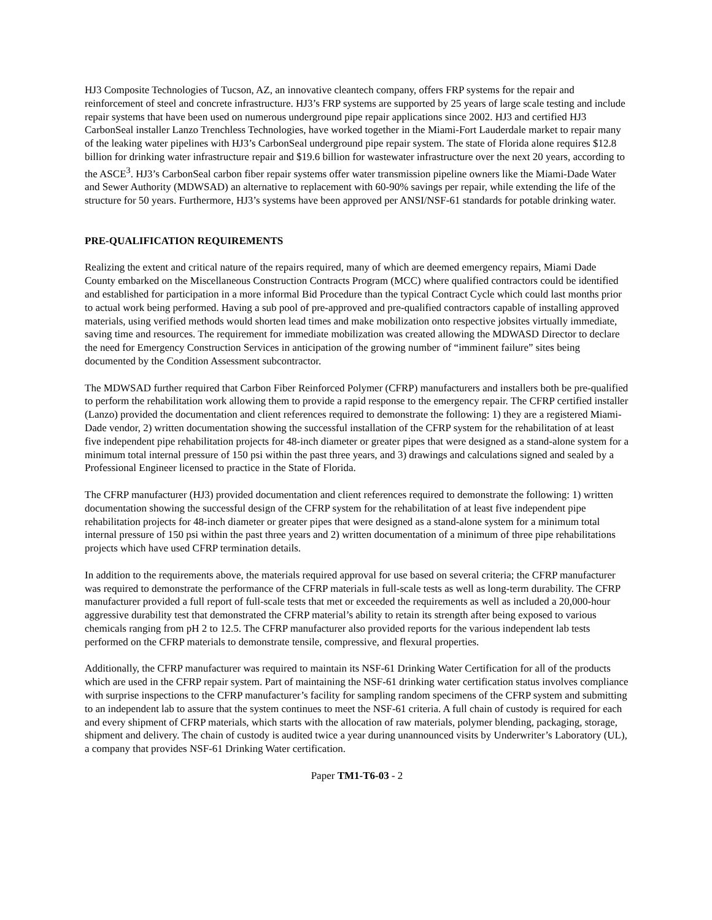HJ3 Composite Technologies of Tucson, AZ, an innovative cleantech company, offers FRP systems for the repair and reinforcement of steel and concrete infrastructure. HJ3’s FRP systems are supported by 25 years of large scale testing and include repair systems that have been used on numerous underground pipe repair applications since 2002. HJ3 and certified HJ3 CarbonSeal installer Lanzo Trenchless Technologies, have worked together in the Miami-Fort Lauderdale market to repair many of the leaking water pipelines with HJ3’s CarbonSeal underground pipe repair system. The state of Florida alone requires $12.8 billion for drinking water infrastructure repair and $19.6 billion for wastewater infrastructure over the next 20 years, according to the ASCE<sup>3</sup>. HJ3’s CarbonSeal carbon fiber repair systems offer water transmission pipeline owners like the Miami-Dade Water and Sewer Authority (MDWSAD) an alternative to replacement with 60-90% savings per repair, while extending the life of the structure for 50 years. Furthermore, HJ3’s systems have been approved per ANSI/NSF-61 standards for potable drinking water.
PRE-QUALIFICATION REQUIREMENTS
Realizing the extent and critical nature of the repairs required, many of which are deemed emergency repairs, Miami Dade County embarked on the Miscellaneous Construction Contracts Program (MCC) where qualified contractors could be identified and established for participation in a more informal Bid Procedure than the typical Contract Cycle which could last months prior to actual work being performed. Having a sub pool of pre-approved and pre-qualified contractors capable of installing approved materials, using verified methods would shorten lead times and make mobilization onto respective jobsites virtually immediate, saving time and resources. The requirement for immediate mobilization was created allowing the MDWASD Director to declare the need for Emergency Construction Services in anticipation of the growing number of “imminent failure” sites being documented by the Condition Assessment subcontractor.
The MDWSAD further required that Carbon Fiber Reinforced Polymer (CFRP) manufacturers and installers both be pre-qualified to perform the rehabilitation work allowing them to provide a rapid response to the emergency repair. The CFRP certified installer (Lanzo) provided the documentation and client references required to demonstrate the following: 1) they are a registered Miami-Dade vendor, 2) written documentation showing the successful installation of the CFRP system for the rehabilitation of at least five independent pipe rehabilitation projects for 48-inch diameter or greater pipes that were designed as a stand-alone system for a minimum total internal pressure of 150 psi within the past three years, and 3) drawings and calculations signed and sealed by a Professional Engineer licensed to practice in the State of Florida.
The CFRP manufacturer (HJ3) provided documentation and client references required to demonstrate the following: 1) written documentation showing the successful design of the CFRP system for the rehabilitation of at least five independent pipe rehabilitation projects for 48-inch diameter or greater pipes that were designed as a stand-alone system for a minimum total internal pressure of 150 psi within the past three years and 2) written documentation of a minimum of three pipe rehabilitations projects which have used CFRP termination details.
In addition to the requirements above, the materials required approval for use based on several criteria; the CFRP manufacturer was required to demonstrate the performance of the CFRP materials in full-scale tests as well as long-term durability. The CFRP manufacturer provided a full report of full-scale tests that met or exceeded the requirements as well as included a 20,000-hour aggressive durability test that demonstrated the CFRP material’s ability to retain its strength after being exposed to various chemicals ranging from pH 2 to 12.5. The CFRP manufacturer also provided reports for the various independent lab tests performed on the CFRP materials to demonstrate tensile, compressive, and flexural properties.
Additionally, the CFRP manufacturer was required to maintain its NSF-61 Drinking Water Certification for all of the products which are used in the CFRP repair system. Part of maintaining the NSF-61 drinking water certification status involves compliance with surprise inspections to the CFRP manufacturer’s facility for sampling random specimens of the CFRP system and submitting to an independent lab to assure that the system continues to meet the NSF-61 criteria. A full chain of custody is required for each and every shipment of CFRP materials, which starts with the allocation of raw materials, polymer blending, packaging, storage, shipment and delivery. The chain of custody is audited twice a year during unannounced visits by Underwriter’s Laboratory (UL), a company that provides NSF-61 Drinking Water certification.
Paper TM1-T6-03 - 2